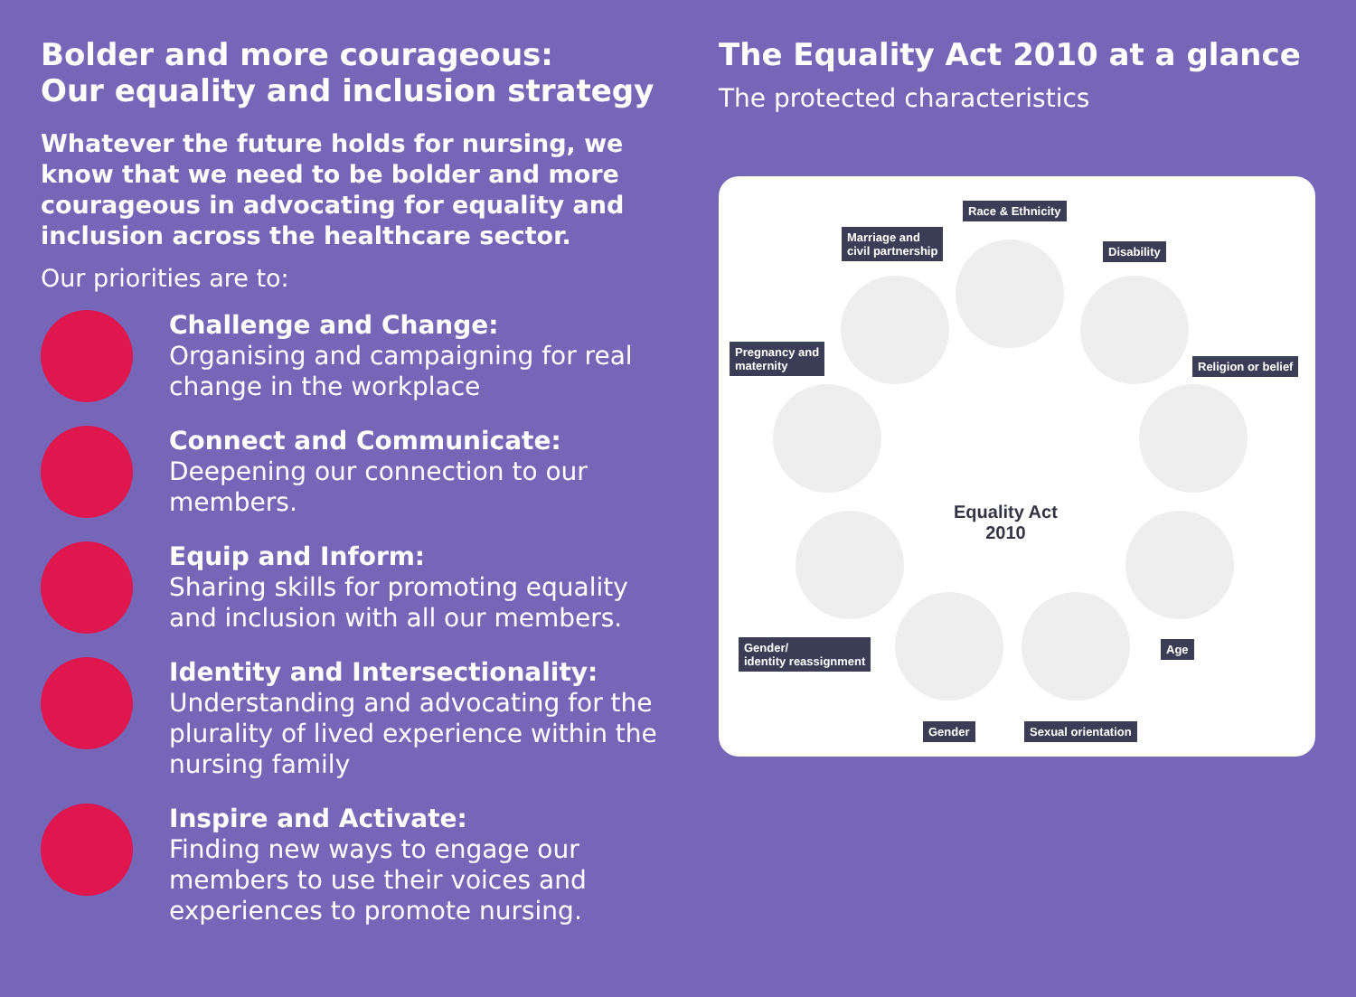Bolder and more courageous:
Our equality and inclusion strategy
Whatever the future holds for nursing, we know that we need to be bolder and more courageous in advocating for equality and inclusion across the healthcare sector.
Our priorities are to:
Challenge and Change:
Organising and campaigning for real change in the workplace
Connect and Communicate:
Deepening our connection to our members.
Equip and Inform:
Sharing skills for promoting equality and inclusion with all our members.
Identity and Intersectionality:
Understanding and advocating for the plurality of lived experience within the nursing family
Inspire and Activate:
Finding new ways to engage our members to use their voices and experiences to promote nursing.
The Equality Act 2010 at a glance
The protected characteristics
Race & Ethnicity
Marriage and
civil partnership
Disability
Pregnancy and
maternity
Religion or belief
Equality Act
2010
Gender/
identity reassignment
Age
Gender Sexual orientation